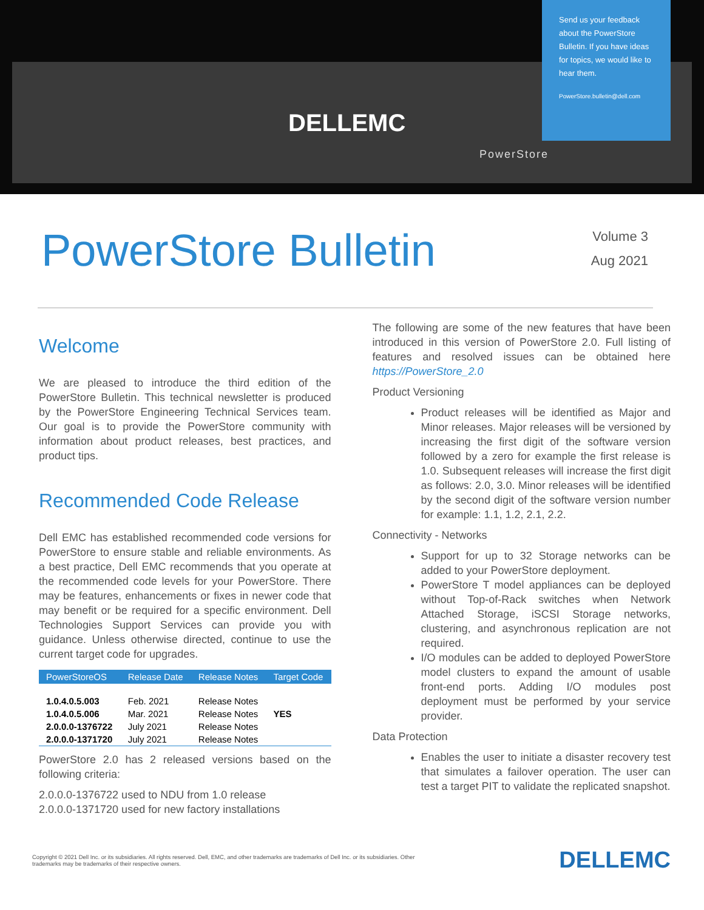DELLEMC
PowerStore
Send us your feedback about the PowerStore Bulletin. If you have ideas for topics, we would like to hear them.
PowerStore.bulletin@dell.com
PowerStore Bulletin
Volume 3
Aug 2021
Welcome
We are pleased to introduce the third edition of the PowerStore Bulletin. This technical newsletter is produced by the PowerStore Engineering Technical Services team. Our goal is to provide the PowerStore community with information about product releases, best practices, and product tips.
Recommended Code Release
Dell EMC has established recommended code versions for PowerStore to ensure stable and reliable environments. As a best practice, Dell EMC recommends that you operate at the recommended code levels for your PowerStore. There may be features, enhancements or fixes in newer code that may benefit or be required for a specific environment. Dell Technologies Support Services can provide you with guidance. Unless otherwise directed, continue to use the current target code for upgrades.
| PowerStoreOS | Release Date | Release Notes | Target Code |
| --- | --- | --- | --- |
| 1.0.4.0.5.003 | Feb. 2021 | Release Notes | |
| 1.0.4.0.5.006 | Mar. 2021 | Release Notes | YES |
| 2.0.0.0-1376722 | July 2021 | Release Notes | |
| 2.0.0.0-1371720 | July 2021 | Release Notes | |
PowerStore 2.0 has 2 released versions based on the following criteria:
2.0.0.0-1376722 used to NDU from 1.0 release
2.0.0.0-1371720 used for new factory installations
The following are some of the new features that have been introduced in this version of PowerStore 2.0. Full listing of features and resolved issues can be obtained here https://PowerStore_2.0
Product Versioning
Product releases will be identified as Major and Minor releases. Major releases will be versioned by increasing the first digit of the software version followed by a zero for example the first release is 1.0. Subsequent releases will increase the first digit as follows: 2.0, 3.0. Minor releases will be identified by the second digit of the software version number for example: 1.1, 1.2, 2.1, 2.2.
Connectivity - Networks
Support for up to 32 Storage networks can be added to your PowerStore deployment.
PowerStore T model appliances can be deployed without Top-of-Rack switches when Network Attached Storage, iSCSI Storage networks, clustering, and asynchronous replication are not required.
I/O modules can be added to deployed PowerStore model clusters to expand the amount of usable front-end ports. Adding I/O modules post deployment must be performed by your service provider.
Data Protection
Enables the user to initiate a disaster recovery test that simulates a failover operation. The user can test a target PIT to validate the replicated snapshot.
Copyright © 2021 Dell Inc. or its subsidiaries. All rights reserved. Dell, EMC, and other trademarks are trademarks of Dell Inc. or its subsidiaries. Other trademarks may be trademarks of their respective owners. DELLEMC